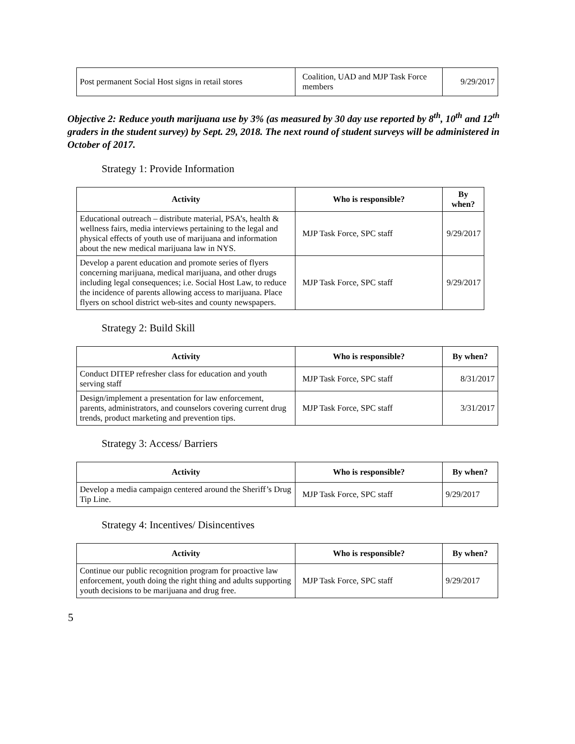| Post permanent Social Host signs in retail stores | Coalition, UAD and MJP Task Force members | 9/29/2017 |
Objective 2: Reduce youth marijuana use by 3% (as measured by 30 day use reported by 8<sup>th</sup>, 10<sup>th</sup> and 12<sup>th</sup> graders in the student survey) by Sept. 29, 2018. The next round of student surveys will be administered in October of 2017.
Strategy 1: Provide Information
| Activity | Who is responsible? | By when? |
| --- | --- | --- |
| Educational outreach – distribute material, PSA’s, health & wellness fairs, media interviews pertaining to the legal and physical effects of youth use of marijuana and information about the new medical marijuana law in NYS. | MJP Task Force, SPC staff | 9/29/2017 |
| Develop a parent education and promote series of flyers concerning marijuana, medical marijuana, and other drugs including legal consequences; i.e. Social Host Law, to reduce the incidence of parents allowing access to marijuana. Place flyers on school district web-sites and county newspapers. | MJP Task Force, SPC staff | 9/29/2017 |
Strategy 2: Build Skill
| Activity | Who is responsible? | By when? |
| --- | --- | --- |
| Conduct DITEP refresher class for education and youth serving staff | MJP Task Force, SPC staff | 8/31/2017 |
| Design/implement a presentation for law enforcement, parents, administrators, and counselors covering current drug trends, product marketing and prevention tips. | MJP Task Force, SPC staff | 3/31/2017 |
Strategy 3: Access/ Barriers
| Activity | Who is responsible? | By when? |
| --- | --- | --- |
| Develop a media campaign centered around the Sheriff’s Drug Tip Line. | MJP Task Force, SPC staff | 9/29/2017 |
Strategy 4: Incentives/ Disincentives
| Activity | Who is responsible? | By when? |
| --- | --- | --- |
| Continue our public recognition program for proactive law enforcement, youth doing the right thing and adults supporting youth decisions to be marijuana and drug free. | MJP Task Force, SPC staff | 9/29/2017 |
5